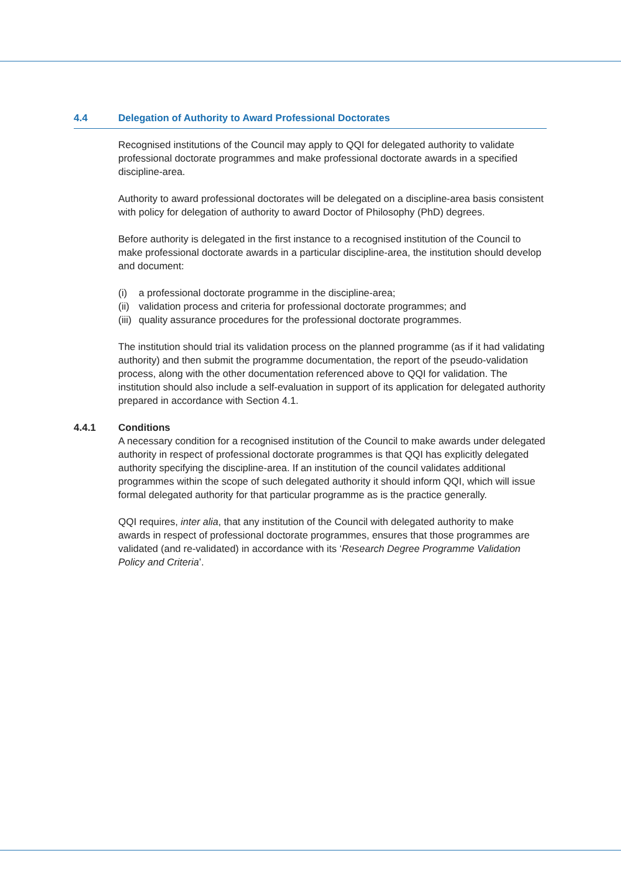4.4 Delegation of Authority to Award Professional Doctorates
Recognised institutions of the Council may apply to QQI for delegated authority to validate professional doctorate programmes and make professional doctorate awards in a specified discipline-area.
Authority to award professional doctorates will be delegated on a discipline-area basis consistent with policy for delegation of authority to award Doctor of Philosophy (PhD) degrees.
Before authority is delegated in the first instance to a recognised institution of the Council to make professional doctorate awards in a particular discipline-area, the institution should develop and document:
(i) a professional doctorate programme in the discipline-area;
(ii) validation process and criteria for professional doctorate programmes; and
(iii) quality assurance procedures for the professional doctorate programmes.
The institution should trial its validation process on the planned programme (as if it had validating authority) and then submit the programme documentation, the report of the pseudo-validation process, along with the other documentation referenced above to QQI for validation. The institution should also include a self-evaluation in support of its application for delegated authority prepared in accordance with Section 4.1.
4.4.1 Conditions
A necessary condition for a recognised institution of the Council to make awards under delegated authority in respect of professional doctorate programmes is that QQI has explicitly delegated authority specifying the discipline-area. If an institution of the council validates additional programmes within the scope of such delegated authority it should inform QQI, which will issue formal delegated authority for that particular programme as is the practice generally.
QQI requires, inter alia, that any institution of the Council with delegated authority to make awards in respect of professional doctorate programmes, ensures that those programmes are validated (and re-validated) in accordance with its ‘Research Degree Programme Validation Policy and Criteria’.